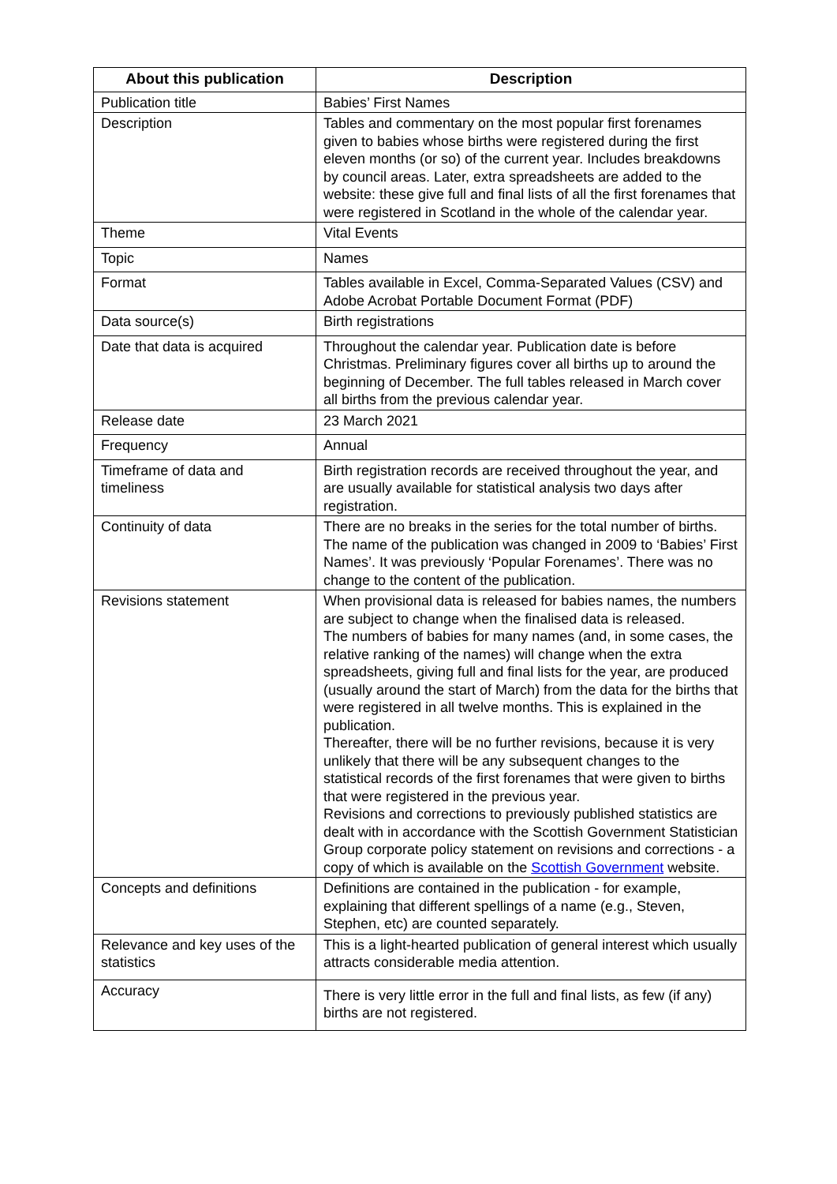| About this publication | Description |
| --- | --- |
| Publication title | Babies’ First Names |
| Description | Tables and commentary on the most popular first forenames given to babies whose births were registered during the first eleven months (or so) of the current year. Includes breakdowns by council areas. Later, extra spreadsheets are added to the website: these give full and final lists of all the first forenames that were registered in Scotland in the whole of the calendar year. |
| Theme | Vital Events |
| Topic | Names |
| Format | Tables available in Excel, Comma-Separated Values (CSV) and Adobe Acrobat Portable Document Format (PDF) |
| Data source(s) | Birth registrations |
| Date that data is acquired | Throughout the calendar year. Publication date is before Christmas. Preliminary figures cover all births up to around the beginning of December. The full tables released in March cover all births from the previous calendar year. |
| Release date | 23 March 2021 |
| Frequency | Annual |
| Timeframe of data and timeliness | Birth registration records are received throughout the year, and are usually available for statistical analysis two days after registration. |
| Continuity of data | There are no breaks in the series for the total number of births. The name of the publication was changed in 2009 to ‘Babies’ First Names’. It was previously ‘Popular Forenames’. There was no change to the content of the publication. |
| Revisions statement | When provisional data is released for babies names, the numbers are subject to change when the finalised data is released. The numbers of babies for many names (and, in some cases, the relative ranking of the names) will change when the extra spreadsheets, giving full and final lists for the year, are produced (usually around the start of March) from the data for the births that were registered in all twelve months. This is explained in the publication. Thereafter, there will be no further revisions, because it is very unlikely that there will be any subsequent changes to the statistical records of the first forenames that were given to births that were registered in the previous year. Revisions and corrections to previously published statistics are dealt with in accordance with the Scottish Government Statistician Group corporate policy statement on revisions and corrections - a copy of which is available on the Scottish Government website. |
| Concepts and definitions | Definitions are contained in the publication - for example, explaining that different spellings of a name (e.g., Steven, Stephen, etc) are counted separately. |
| Relevance and key uses of the statistics | This is a light-hearted publication of general interest which usually attracts considerable media attention. |
| Accuracy | There is very little error in the full and final lists, as few (if any) births are not registered. |